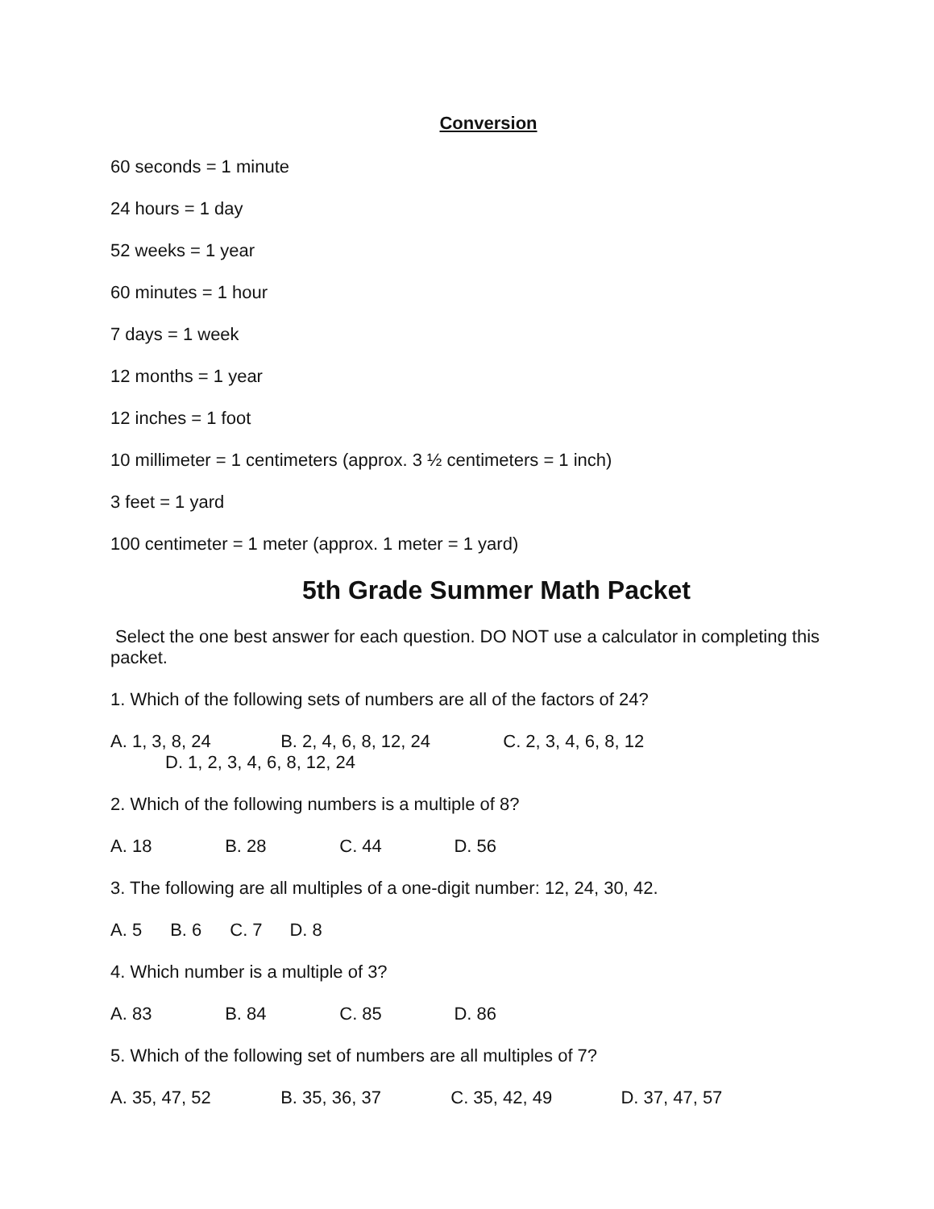Conversion
60 seconds = 1 minute
24 hours = 1 day
52 weeks = 1 year
60 minutes = 1 hour
7 days = 1 week
12 months = 1 year
12 inches = 1 foot
10 millimeter = 1 centimeters (approx. 3 ½ centimeters = 1 inch)
3 feet = 1 yard
100 centimeter = 1 meter (approx. 1 meter = 1 yard)
5th Grade Summer Math Packet
Select the one best answer for each question. DO NOT use a calculator in completing this packet.
1. Which of the following sets of numbers are all of the factors of 24?
A. 1, 3, 8, 24 B. 2, 4, 6, 8, 12, 24 C. 2, 3, 4, 6, 8, 12
D. 1, 2, 3, 4, 6, 8, 12, 24
2. Which of the following numbers is a multiple of 8?
A. 18 B. 28 C. 44 D. 56
3. The following are all multiples of a one-digit number: 12, 24, 30, 42.
A. 5 B. 6 C. 7 D. 8
4. Which number is a multiple of 3?
A. 83 B. 84 C. 85 D. 86
5. Which of the following set of numbers are all multiples of 7?
A. 35, 47, 52 B. 35, 36, 37 C. 35, 42, 49 D. 37, 47, 57